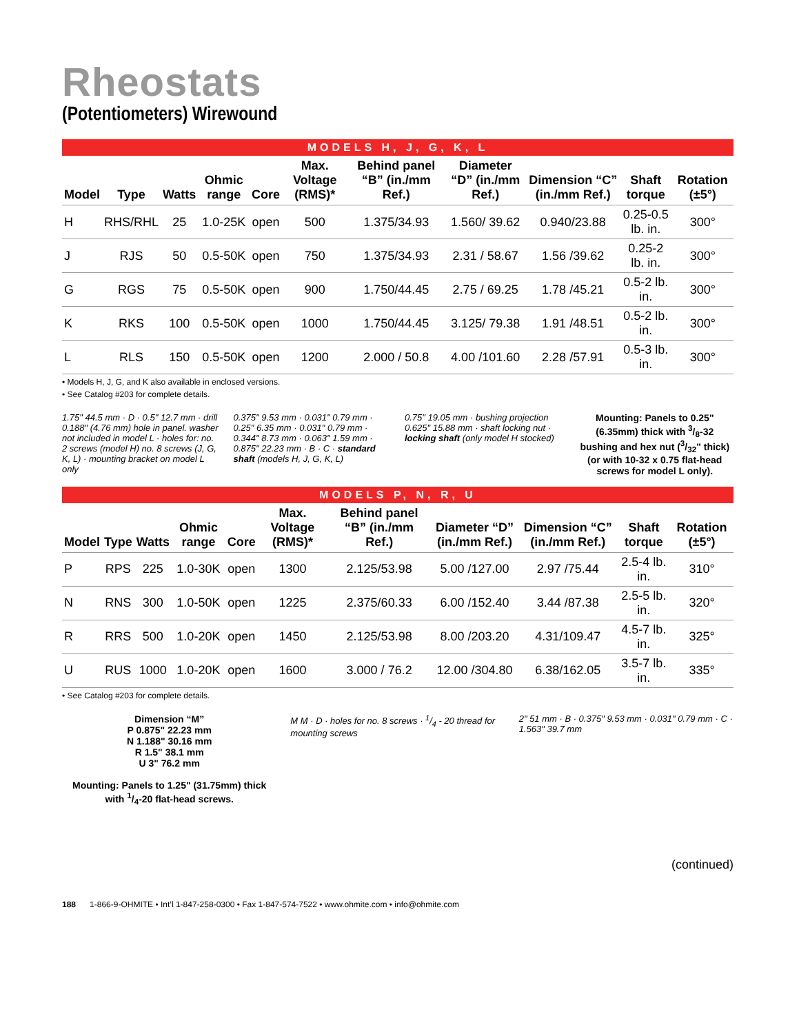Rheostats
(Potentiometers) Wirewound
MODELS H, J, G, K, L
| Model | Type | Watts | Ohmic range | Core | Max. Voltage (RMS)* | Behind panel “B” (in./mm Ref.) | Diameter “D” (in./mm Ref.) | Dimension “C” (in./mm Ref.) | Shaft torque | Rotation (±5°) |
| --- | --- | --- | --- | --- | --- | --- | --- | --- | --- | --- |
| H | RHS/RHL | 25 | 1.0-25K | open | 500 | 1.375/34.93 | 1.560/ 39.62 | 0.940/23.88 | 0.25-0.5 lb. in. | 300° |
| J | RJS | 50 | 0.5-50K | open | 750 | 1.375/34.93 | 2.31 / 58.67 | 1.56 /39.62 | 0.25-2 lb. in. | 300° |
| G | RGS | 75 | 0.5-50K | open | 900 | 1.750/44.45 | 2.75 / 69.25 | 1.78 /45.21 | 0.5-2 lb. in. | 300° |
| K | RKS | 100 | 0.5-50K | open | 1000 | 1.750/44.45 | 3.125/ 79.38 | 1.91 /48.51 | 0.5-2 lb. in. | 300° |
| L | RLS | 150 | 0.5-50K | open | 1200 | 2.000 / 50.8 | 4.00 /101.60 | 2.28 /57.91 | 0.5-3 lb. in. | 300° |
• Models H, J, G, and K also available in enclosed versions.
• See Catalog #203 for complete details.
1.75" 44.5 mm · D · 0.5" 12.7 mm · drill 0.188" (4.76 mm) hole in panel. washer not included in model L · holes for: no. 2 screws (model H) no. 8 screws (J, G, K, L) · mounting bracket on model L only
0.375" 9.53 mm · 0.031" 0.79 mm · 0.25" 6.35 mm · 0.031" 0.79 mm · 0.344" 8.73 mm · 0.063" 1.59 mm · 0.875" 22.23 mm · B · C · standard shaft (models H, J, G, K, L)
0.75" 19.05 mm · bushing projection 0.625" 15.88 mm · shaft locking nut · locking shaft (only model H stocked)
Mounting: Panels to 0.25" (6.35mm) thick with 3/8-32 bushing and hex nut (3/32" thick) (or with 10-32 x 0.75 flat-head screws for model L only).
MODELS P, N, R, U
| Model | Type | Watts | Ohmic range | Core | Max. Voltage (RMS)* | Behind panel “B” (in./mm Ref.) | Diameter “D” (in./mm Ref.) | Dimension “C” (in./mm Ref.) | Shaft torque | Rotation (±5°) |
| --- | --- | --- | --- | --- | --- | --- | --- | --- | --- | --- |
| P | RPS | 225 | 1.0-30K | open | 1300 | 2.125/53.98 | 5.00 /127.00 | 2.97 /75.44 | 2.5-4 lb. in. | 310° |
| N | RNS | 300 | 1.0-50K | open | 1225 | 2.375/60.33 | 6.00 /152.40 | 3.44 /87.38 | 2.5-5 lb. in. | 320° |
| R | RRS | 500 | 1.0-20K | open | 1450 | 2.125/53.98 | 8.00 /203.20 | 4.31/109.47 | 4.5-7 lb. in. | 325° |
| U | RUS | 1000 | 1.0-20K | open | 1600 | 3.000 / 76.2 | 12.00 /304.80 | 6.38/162.05 | 3.5-7 lb. in. | 335° |
• See Catalog #203 for complete details.
Dimension “M”
P 0.875" 22.23 mm
N 1.188" 30.16 mm
R 1.5" 38.1 mm
U 3" 76.2 mm
Mounting: Panels to 1.25" (31.75mm) thick with 1/4-20 flat-head screws.
M M · D · holes for no. 8 screws · 1/4 - 20 thread for mounting screws
2" 51 mm · B · 0.375" 9.53 mm · 0.031" 0.79 mm · C · 1.563" 39.7 mm
(continued)
188 1-866-9-OHMITE • Int’l 1-847-258-0300 • Fax 1-847-574-7522 • www.ohmite.com • info@ohmite.com